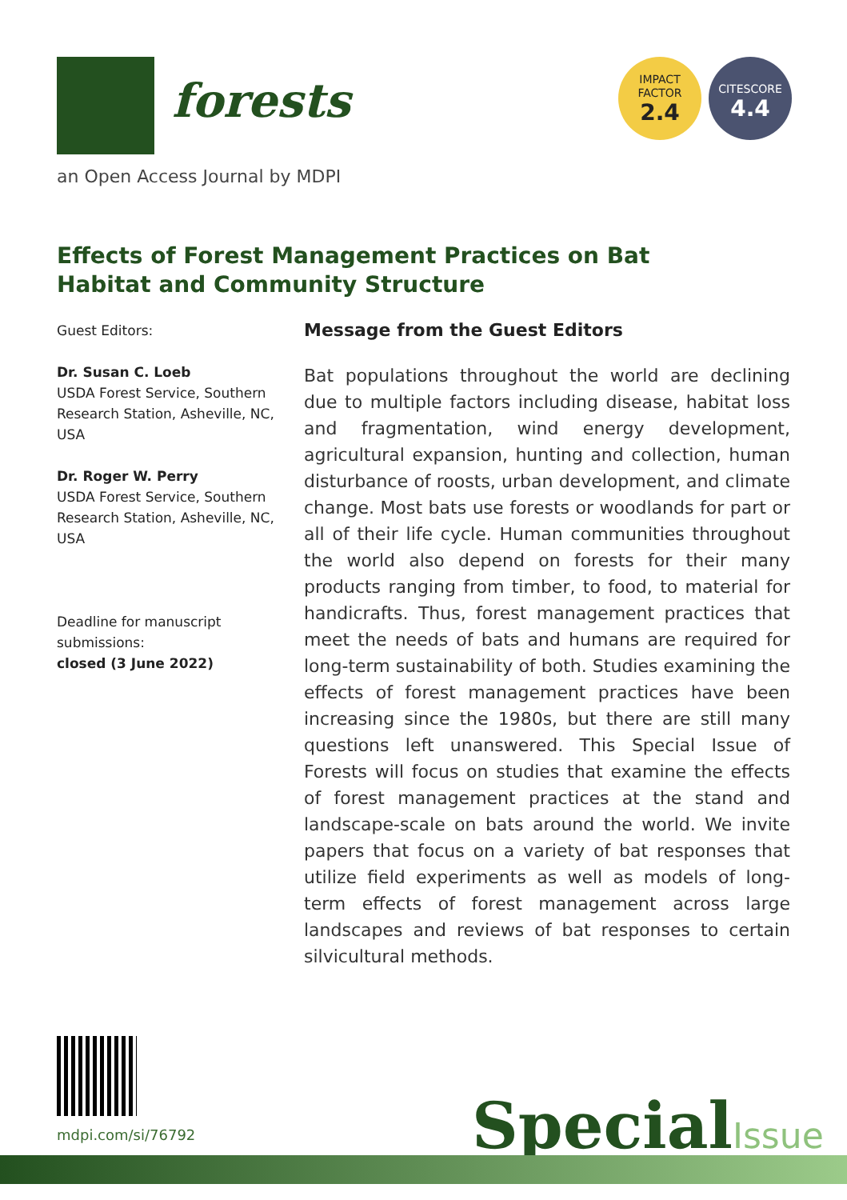forests
IMPACT
FACTOR
2.4
CITESCORE
4.4
an Open Access Journal by MDPI
Effects of Forest Management Practices on Bat Habitat and Community Structure
Guest Editors:
Dr. Susan C. Loeb
USDA Forest Service, Southern Research Station, Asheville, NC, USA
Dr. Roger W. Perry
USDA Forest Service, Southern Research Station, Asheville, NC, USA
Deadline for manuscript submissions:
closed (3 June 2022)
Message from the Guest Editors
Bat populations throughout the world are declining due to multiple factors including disease, habitat loss and fragmentation, wind energy development, agricultural expansion, hunting and collection, human disturbance of roosts, urban development, and climate change. Most bats use forests or woodlands for part or all of their life cycle. Human communities throughout the world also depend on forests for their many products ranging from timber, to food, to material for handicrafts. Thus, forest management practices that meet the needs of bats and humans are required for long-term sustainability of both. Studies examining the effects of forest management practices have been increasing since the 1980s, but there are still many questions left unanswered. This Special Issue of Forests will focus on studies that examine the effects of forest management practices at the stand and landscape-scale on bats around the world. We invite papers that focus on a variety of bat responses that utilize field experiments as well as models of long-term effects of forest management across large landscapes and reviews of bat responses to certain silvicultural methods.
mdpi.com/si/76792 SpecialIssue